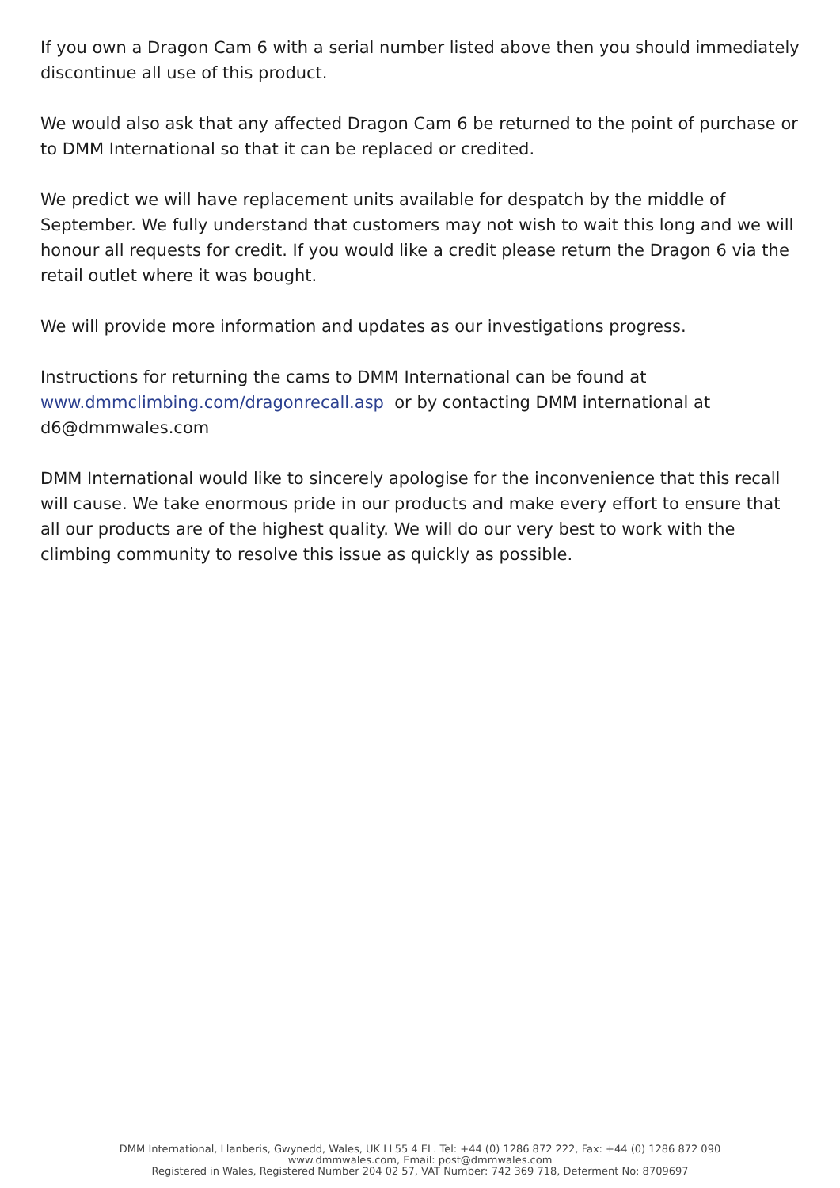If you own a Dragon Cam 6 with a serial number listed above then you should immediately discontinue all use of this product.
We would also ask that any affected Dragon Cam 6 be returned to the point of purchase or to DMM International so that it can be replaced or credited.
We predict we will have replacement units available for despatch by the middle of September. We fully understand that customers may not wish to wait this long and we will honour all requests for credit. If you would like a credit please return the Dragon 6 via the retail outlet where it was bought.
We will provide more information and updates as our investigations progress.
Instructions for returning the cams to DMM International can be found at www.dmmclimbing.com/dragonrecall.asp or by contacting DMM international at d6@dmmwales.com
DMM International would like to sincerely apologise for the inconvenience that this recall will cause. We take enormous pride in our products and make every effort to ensure that all our products are of the highest quality. We will do our very best to work with the climbing community to resolve this issue as quickly as possible.
DMM International, Llanberis, Gwynedd, Wales, UK LL55 4 EL. Tel: +44 (0) 1286 872 222, Fax: +44 (0) 1286 872 090
www.dmmwales.com, Email: post@dmmwales.com
Registered in Wales, Registered Number 204 02 57, VAT Number: 742 369 718, Deferment No: 8709697